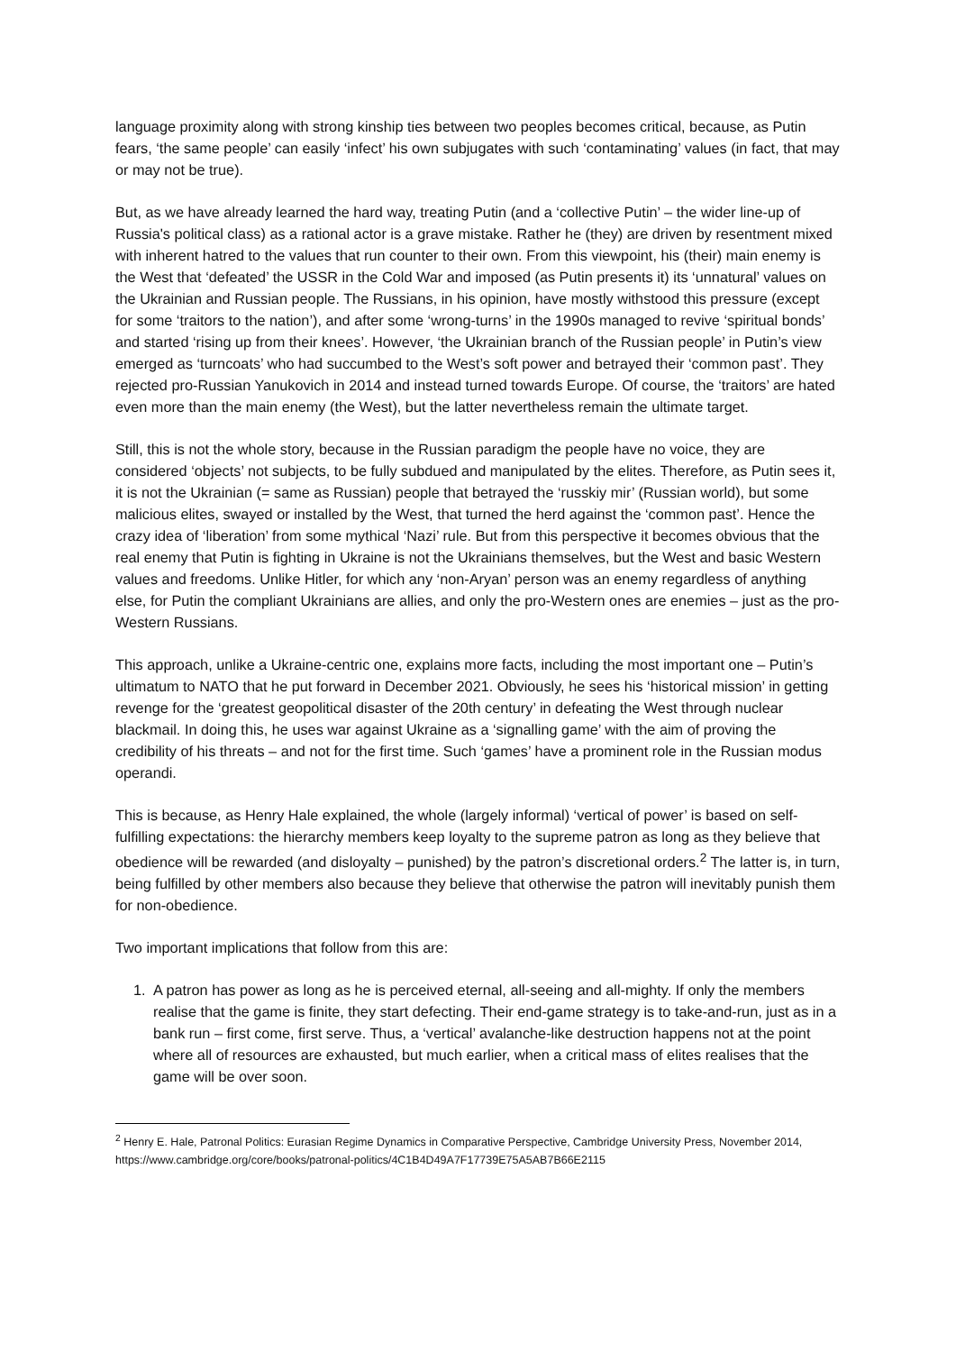language proximity along with strong kinship ties between two peoples becomes critical, because, as Putin fears, ‘the same people’ can easily ‘infect’ his own subjugates with such ‘contaminating’ values (in fact, that may or may not be true).
But, as we have already learned the hard way, treating Putin (and a ‘collective Putin’ – the wider line-up of Russia's political class) as a rational actor is a grave mistake. Rather he (they) are driven by resentment mixed with inherent hatred to the values that run counter to their own. From this viewpoint, his (their) main enemy is the West that ‘defeated’ the USSR in the Cold War and imposed (as Putin presents it) its ‘unnatural’ values on the Ukrainian and Russian people. The Russians, in his opinion, have mostly withstood this pressure (except for some ‘traitors to the nation’), and after some ‘wrong-turns’ in the 1990s managed to revive ‘spiritual bonds’ and started ‘rising up from their knees’. However, ‘the Ukrainian branch of the Russian people’ in Putin’s view emerged as ‘turncoats’ who had succumbed to the West’s soft power and betrayed their ‘common past’. They rejected pro-Russian Yanukovich in 2014 and instead turned towards Europe. Of course, the ‘traitors’ are hated even more than the main enemy (the West), but the latter nevertheless remain the ultimate target.
Still, this is not the whole story, because in the Russian paradigm the people have no voice, they are considered ‘objects’ not subjects, to be fully subdued and manipulated by the elites. Therefore, as Putin sees it, it is not the Ukrainian (= same as Russian) people that betrayed the ‘russkiy mir’ (Russian world), but some malicious elites, swayed or installed by the West, that turned the herd against the ‘common past’. Hence the crazy idea of ‘liberation’ from some mythical ‘Nazi’ rule. But from this perspective it becomes obvious that the real enemy that Putin is fighting in Ukraine is not the Ukrainians themselves, but the West and basic Western values and freedoms. Unlike Hitler, for which any ‘non-Aryan’ person was an enemy regardless of anything else, for Putin the compliant Ukrainians are allies, and only the pro-Western ones are enemies – just as the pro-Western Russians.
This approach, unlike a Ukraine-centric one, explains more facts, including the most important one – Putin’s ultimatum to NATO that he put forward in December 2021. Obviously, he sees his ‘historical mission’ in getting revenge for the ‘greatest geopolitical disaster of the 20th century’ in defeating the West through nuclear blackmail. In doing this, he uses war against Ukraine as a ‘signalling game’ with the aim of proving the credibility of his threats – and not for the first time. Such ‘games’ have a prominent role in the Russian modus operandi.
This is because, as Henry Hale explained, the whole (largely informal) ‘vertical of power’ is based on self-fulfilling expectations: the hierarchy members keep loyalty to the supreme patron as long as they believe that obedience will be rewarded (and disloyalty – punished) by the patron’s discretional orders.<sup>2</sup> The latter is, in turn, being fulfilled by other members also because they believe that otherwise the patron will inevitably punish them for non-obedience.
Two important implications that follow from this are:
1. A patron has power as long as he is perceived eternal, all-seeing and all-mighty. If only the members realise that the game is finite, they start defecting. Their end-game strategy is to take-and-run, just as in a bank run – first come, first serve. Thus, a ‘vertical’ avalanche-like destruction happens not at the point where all of resources are exhausted, but much earlier, when a critical mass of elites realises that the game will be over soon.
<sup>2</sup> Henry E. Hale, Patronal Politics: Eurasian Regime Dynamics in Comparative Perspective, Cambridge University Press, November 2014, https://www.cambridge.org/core/books/patronal-politics/4C1B4D49A7F17739E75A5AB7B66E2115